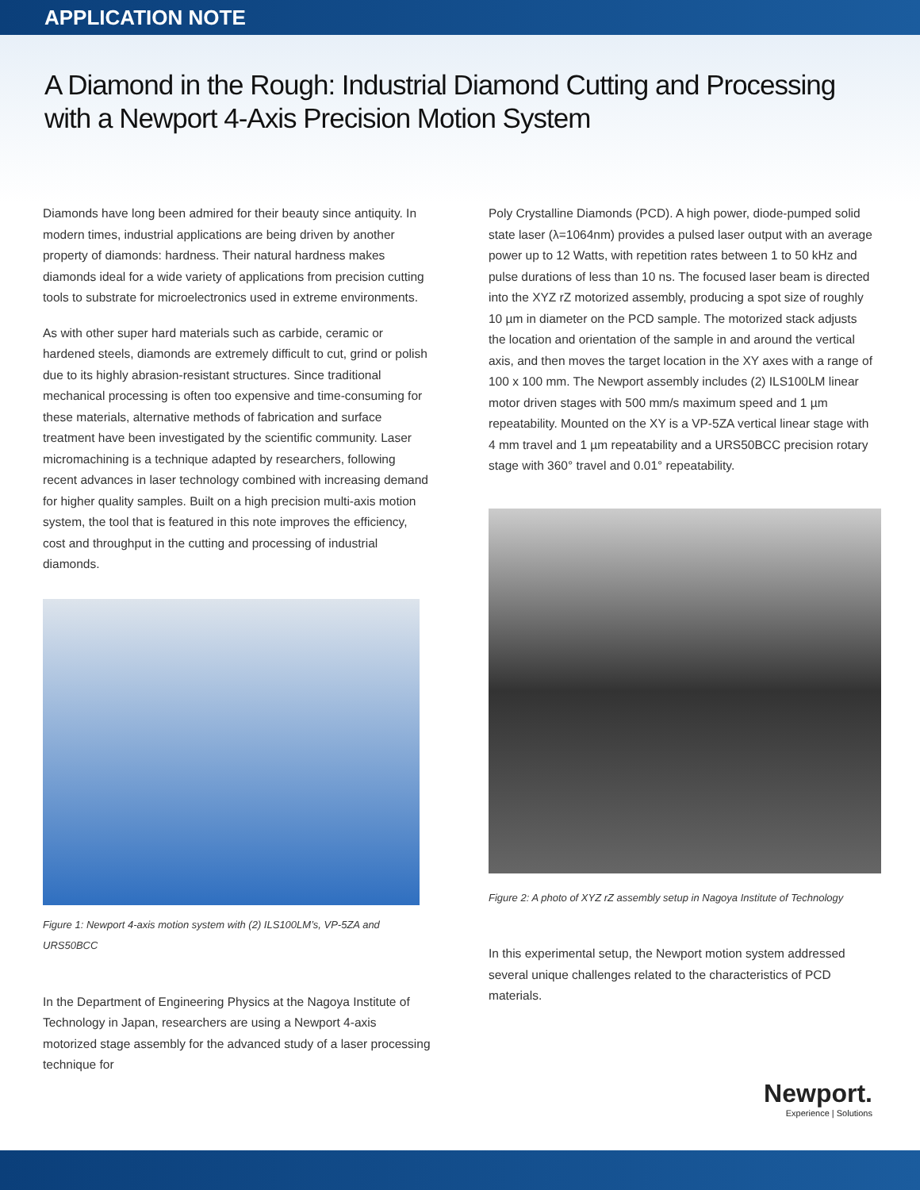APPLICATION NOTE
A Diamond in the Rough: Industrial Diamond Cutting and Processing
with a Newport 4-Axis Precision Motion System
Diamonds have long been admired for their beauty since antiquity. In modern times, industrial applications are being driven by another property of diamonds: hardness. Their natural hardness makes diamonds ideal for a wide variety of applications from precision cutting tools to substrate for microelectronics used in extreme environments.
As with other super hard materials such as carbide, ceramic or hardened steels, diamonds are extremely difficult to cut, grind or polish due to its highly abrasion-resistant structures. Since traditional mechanical processing is often too expensive and time-consuming for these materials, alternative methods of fabrication and surface treatment have been investigated by the scientific community. Laser micromachining is a technique adapted by researchers, following recent advances in laser technology combined with increasing demand for higher quality samples. Built on a high precision multi-axis motion system, the tool that is featured in this note improves the efficiency, cost and throughput in the cutting and processing of industrial diamonds.
Figure 1: Newport 4-axis motion system with (2) ILS100LM’s, VP-5ZA and URS50BCC
In the Department of Engineering Physics at the Nagoya Institute of Technology in Japan, researchers are using a Newport 4-axis motorized stage assembly for the advanced study of a laser processing technique for
Poly Crystalline Diamonds (PCD). A high power, diode-pumped solid state laser (λ=1064nm) provides a pulsed laser output with an average power up to 12 Watts, with repetition rates between 1 to 50 kHz and pulse durations of less than 10 ns. The focused laser beam is directed into the XYZ rZ motorized assembly, producing a spot size of roughly 10 µm in diameter on the PCD sample. The motorized stack adjusts the location and orientation of the sample in and around the vertical axis, and then moves the target location in the XY axes with a range of 100 x 100 mm. The Newport assembly includes (2) ILS100LM linear motor driven stages with 500 mm/s maximum speed and 1 µm repeatability. Mounted on the XY is a VP-5ZA vertical linear stage with 4 mm travel and 1 µm repeatability and a URS50BCC precision rotary stage with 360° travel and 0.01° repeatability.
Figure 2: A photo of XYZ rZ assembly setup in Nagoya Institute of Technology
In this experimental setup, the Newport motion system addressed several unique challenges related to the characteristics of PCD materials.
Newport.
Experience | Solutions